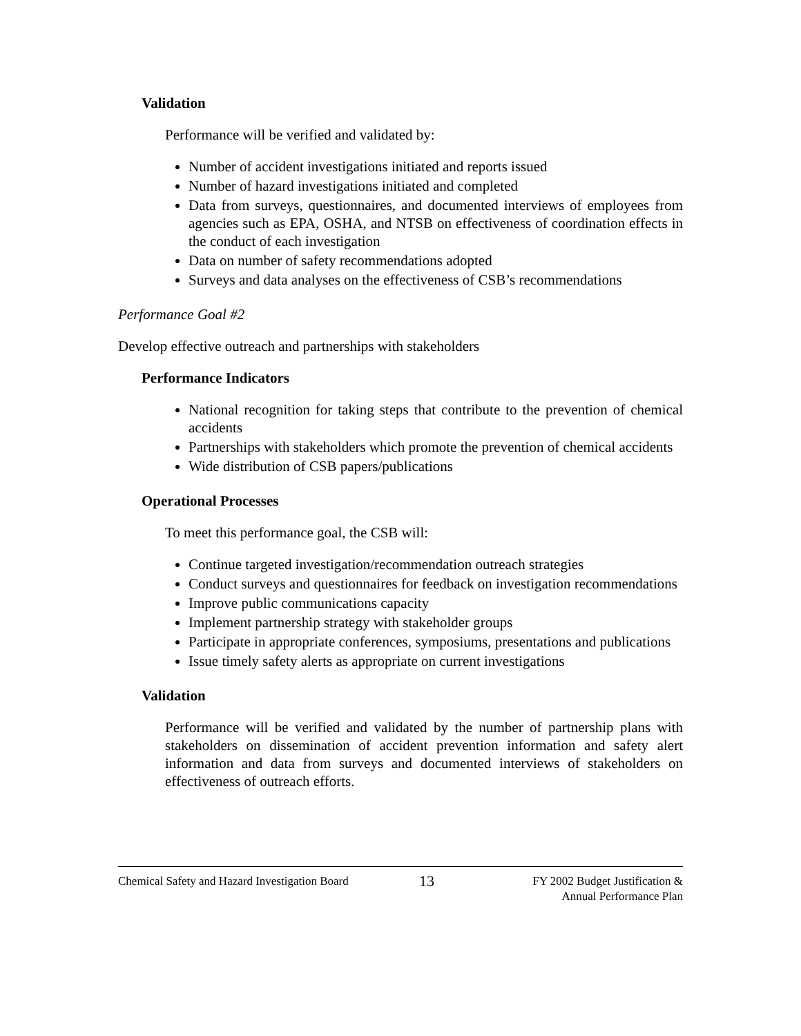Validation
Performance will be verified and validated by:
Number of accident investigations initiated and reports issued
Number of hazard investigations initiated and completed
Data from surveys, questionnaires, and documented interviews of employees from agencies such as EPA, OSHA, and NTSB on effectiveness of coordination effects in the conduct of each investigation
Data on number of safety recommendations adopted
Surveys and data analyses on the effectiveness of CSB’s recommendations
Performance Goal #2
Develop effective outreach and partnerships with stakeholders
Performance Indicators
National recognition for taking steps that contribute to the prevention of chemical accidents
Partnerships with stakeholders which promote the prevention of chemical accidents
Wide distribution of CSB papers/publications
Operational Processes
To meet this performance goal, the CSB will:
Continue targeted investigation/recommendation outreach strategies
Conduct surveys and questionnaires for feedback on investigation recommendations
Improve public communications capacity
Implement partnership strategy with stakeholder groups
Participate in appropriate conferences, symposiums, presentations and publications
Issue timely safety alerts as appropriate on current investigations
Validation
Performance will be verified and validated by the number of partnership plans with stakeholders on dissemination of accident prevention information and safety alert information and data from surveys and documented interviews of stakeholders on effectiveness of outreach efforts.
Chemical Safety and Hazard Investigation Board 13 FY 2002 Budget Justification &
Annual Performance Plan